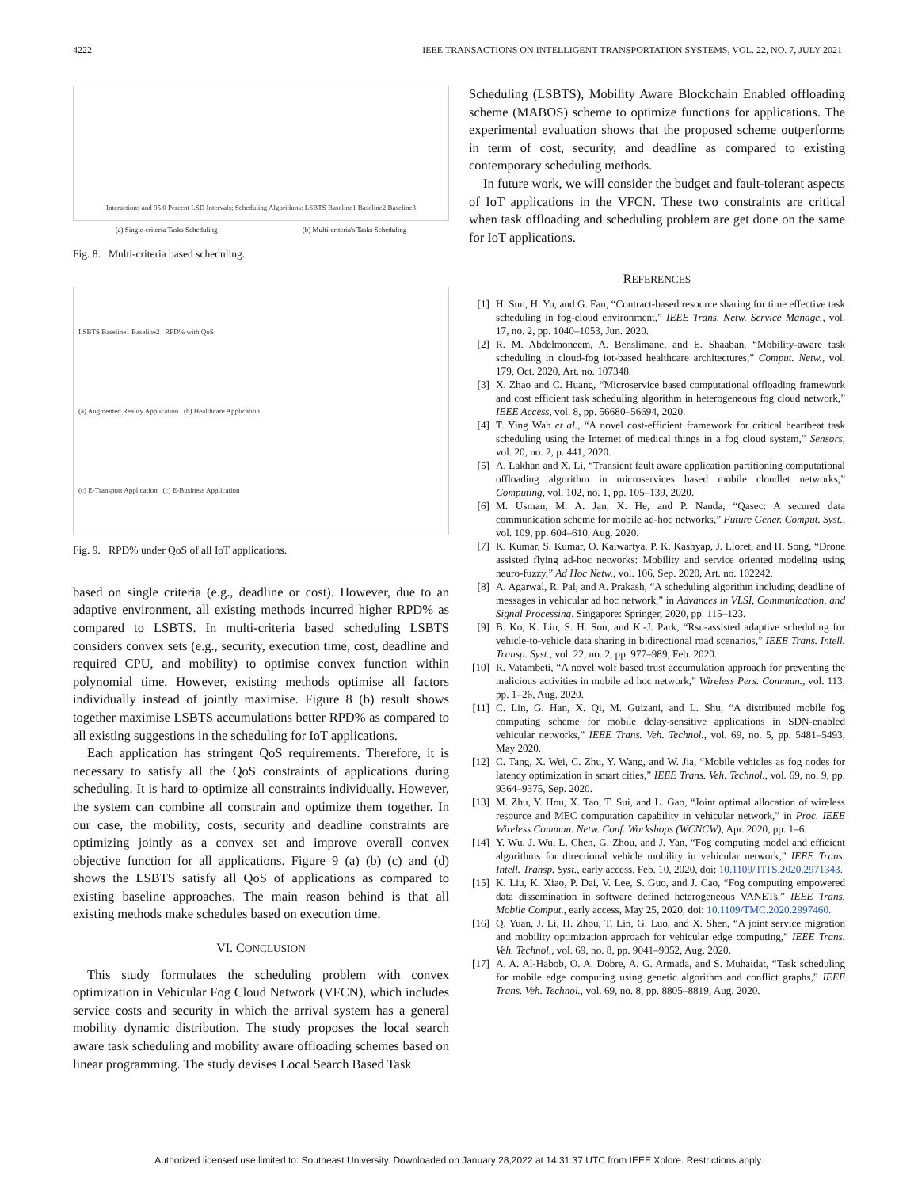4222 IEEE TRANSACTIONS ON INTELLIGENT TRANSPORTATION SYSTEMS, VOL. 22, NO. 7, JULY 2021
Interactions and 95.0 Percent LSD Intervals; Scheduling Algorithms: LSBTS Baseline1 Baseline2 Baseline3
(a) Single-criteria Tasks Scheduling (b) Multi-criteria's Tasks Scheduling
Fig. 8. Multi-criteria based scheduling.
LSBTS Baseline1 Baseline2 RPD% with QoS
(a) Augmented Reality Application (b) Healthcare Application
(c) E-Transport Application (c) E-Business Application
Fig. 9. RPD% under QoS of all IoT applications.
based on single criteria (e.g., deadline or cost). However, due to an adaptive environment, all existing methods incurred higher RPD% as compared to LSBTS. In multi-criteria based scheduling LSBTS considers convex sets (e.g., security, execution time, cost, deadline and required CPU, and mobility) to optimise convex function within polynomial time. However, existing methods optimise all factors individually instead of jointly maximise. Figure 8 (b) result shows together maximise LSBTS accumulations better RPD% as compared to all existing suggestions in the scheduling for IoT applications.
Each application has stringent QoS requirements. Therefore, it is necessary to satisfy all the QoS constraints of applications during scheduling. It is hard to optimize all constraints individually. However, the system can combine all constrain and optimize them together. In our case, the mobility, costs, security and deadline constraints are optimizing jointly as a convex set and improve overall convex objective function for all applications. Figure 9 (a) (b) (c) and (d) shows the LSBTS satisfy all QoS of applications as compared to existing baseline approaches. The main reason behind is that all existing methods make schedules based on execution time.
VI. CONCLUSION
This study formulates the scheduling problem with convex optimization in Vehicular Fog Cloud Network (VFCN), which includes service costs and security in which the arrival system has a general mobility dynamic distribution. The study proposes the local search aware task scheduling and mobility aware offloading schemes based on linear programming. The study devises Local Search Based Task
Scheduling (LSBTS), Mobility Aware Blockchain Enabled offloading scheme (MABOS) scheme to optimize functions for applications. The experimental evaluation shows that the proposed scheme outperforms in term of cost, security, and deadline as compared to existing contemporary scheduling methods.
In future work, we will consider the budget and fault-tolerant aspects of IoT applications in the VFCN. These two constraints are critical when task offloading and scheduling problem are get done on the same for IoT applications.
REFERENCES
[1] H. Sun, H. Yu, and G. Fan, “Contract-based resource sharing for time effective task scheduling in fog-cloud environment,” IEEE Trans. Netw. Service Manage., vol. 17, no. 2, pp. 1040–1053, Jun. 2020.
[2] R. M. Abdelmoneem, A. Benslimane, and E. Shaaban, “Mobility-aware task scheduling in cloud-fog iot-based healthcare architectures,” Comput. Netw., vol. 179, Oct. 2020, Art. no. 107348.
[3] X. Zhao and C. Huang, “Microservice based computational offloading framework and cost efficient task scheduling algorithm in heterogeneous fog cloud network,” IEEE Access, vol. 8, pp. 56680–56694, 2020.
[4] T. Ying Wah et al., “A novel cost-efficient framework for critical heartbeat task scheduling using the Internet of medical things in a fog cloud system,” Sensors, vol. 20, no. 2, p. 441, 2020.
[5] A. Lakhan and X. Li, “Transient fault aware application partitioning computational offloading algorithm in microservices based mobile cloudlet networks,” Computing, vol. 102, no. 1, pp. 105–139, 2020.
[6] M. Usman, M. A. Jan, X. He, and P. Nanda, “Qasec: A secured data communication scheme for mobile ad-hoc networks,” Future Gener. Comput. Syst., vol. 109, pp. 604–610, Aug. 2020.
[7] K. Kumar, S. Kumar, O. Kaiwartya, P. K. Kashyap, J. Lloret, and H. Song, “Drone assisted flying ad-hoc networks: Mobility and service oriented modeling using neuro-fuzzy,” Ad Hoc Netw., vol. 106, Sep. 2020, Art. no. 102242.
[8] A. Agarwal, R. Pal, and A. Prakash, “A scheduling algorithm including deadline of messages in vehicular ad hoc network,” in Advances in VLSI, Communication, and Signal Processing. Singapore: Springer, 2020, pp. 115–123.
[9] B. Ko, K. Liu, S. H. Son, and K.-J. Park, “Rsu-assisted adaptive scheduling for vehicle-to-vehicle data sharing in bidirectional road scenarios,” IEEE Trans. Intell. Transp. Syst., vol. 22, no. 2, pp. 977–989, Feb. 2020.
[10] R. Vatambeti, “A novel wolf based trust accumulation approach for preventing the malicious activities in mobile ad hoc network,” Wireless Pers. Commun., vol. 113, pp. 1–26, Aug. 2020.
[11] C. Lin, G. Han, X. Qi, M. Guizani, and L. Shu, “A distributed mobile fog computing scheme for mobile delay-sensitive applications in SDN-enabled vehicular networks,” IEEE Trans. Veh. Technol., vol. 69, no. 5, pp. 5481–5493, May 2020.
[12] C. Tang, X. Wei, C. Zhu, Y. Wang, and W. Jia, “Mobile vehicles as fog nodes for latency optimization in smart cities,” IEEE Trans. Veh. Technol., vol. 69, no. 9, pp. 9364–9375, Sep. 2020.
[13] M. Zhu, Y. Hou, X. Tao, T. Sui, and L. Gao, “Joint optimal allocation of wireless resource and MEC computation capability in vehicular network,” in Proc. IEEE Wireless Commun. Netw. Conf. Workshops (WCNCW), Apr. 2020, pp. 1–6.
[14] Y. Wu, J. Wu, L. Chen, G. Zhou, and J. Yan, “Fog computing model and efficient algorithms for directional vehicle mobility in vehicular network,” IEEE Trans. Intell. Transp. Syst., early access, Feb. 10, 2020, doi: 10.1109/TITS.2020.2971343.
[15] K. Liu, K. Xiao, P. Dai, V. Lee, S. Guo, and J. Cao, “Fog computing empowered data dissemination in software defined heterogeneous VANETs,” IEEE Trans. Mobile Comput., early access, May 25, 2020, doi: 10.1109/TMC.2020.2997460.
[16] Q. Yuan, J. Li, H. Zhou, T. Lin, G. Luo, and X. Shen, “A joint service migration and mobility optimization approach for vehicular edge computing,” IEEE Trans. Veh. Technol., vol. 69, no. 8, pp. 9041–9052, Aug. 2020.
[17] A. A. Al-Habob, O. A. Dobre, A. G. Armada, and S. Muhaidat, “Task scheduling for mobile edge computing using genetic algorithm and conflict graphs,” IEEE Trans. Veh. Technol., vol. 69, no. 8, pp. 8805–8819, Aug. 2020.
Authorized licensed use limited to: Southeast University. Downloaded on January 28,2022 at 14:31:37 UTC from IEEE Xplore. Restrictions apply.